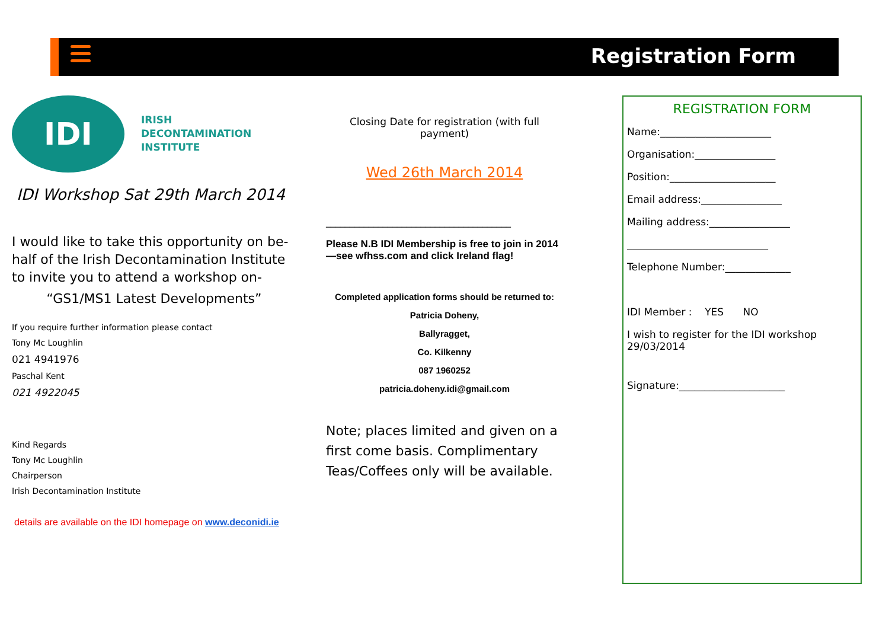Registration Form
IDI
IRISH
DECONTAMINATION
INSTITUTE
IDI Workshop Sat 29th March 2014
I would like to take this opportunity on be-half of the Irish Decontamination Institute to invite you to attend a workshop on-
“GS1/MS1 Latest Developments”
If you require further information please contact
Tony Mc Loughlin
021 4941976
Paschal Kent
021 4922045
Kind Regards
Tony Mc Loughlin
Chairperson
Irish Decontamination Institute
details are available on the IDI homepage on www.deconidi.ie
Closing Date for registration (with full payment)
Wed 26th March 2014
_______________________________________
Please N.B IDI Membership is free to join in 2014—see wfhss.com and click Ireland flag!
Completed application forms should be returned to:
Patricia Doheny,
Ballyragget,
Co. Kilkenny
087 1960252
patricia.doheny.idi@gmail.com
Note; places limited and given on a first come basis. Complimentary Teas/Coffees only will be available.
REGISTRATION FORM
Name:______________________
Organisation:________________
Position:_____________________
Email address:________________
Mailing address:________________
____________________________
Telephone Number:_____________
IDI Member : YES NO
I wish to register for the IDI workshop 29/03/2014
Signature:_____________________